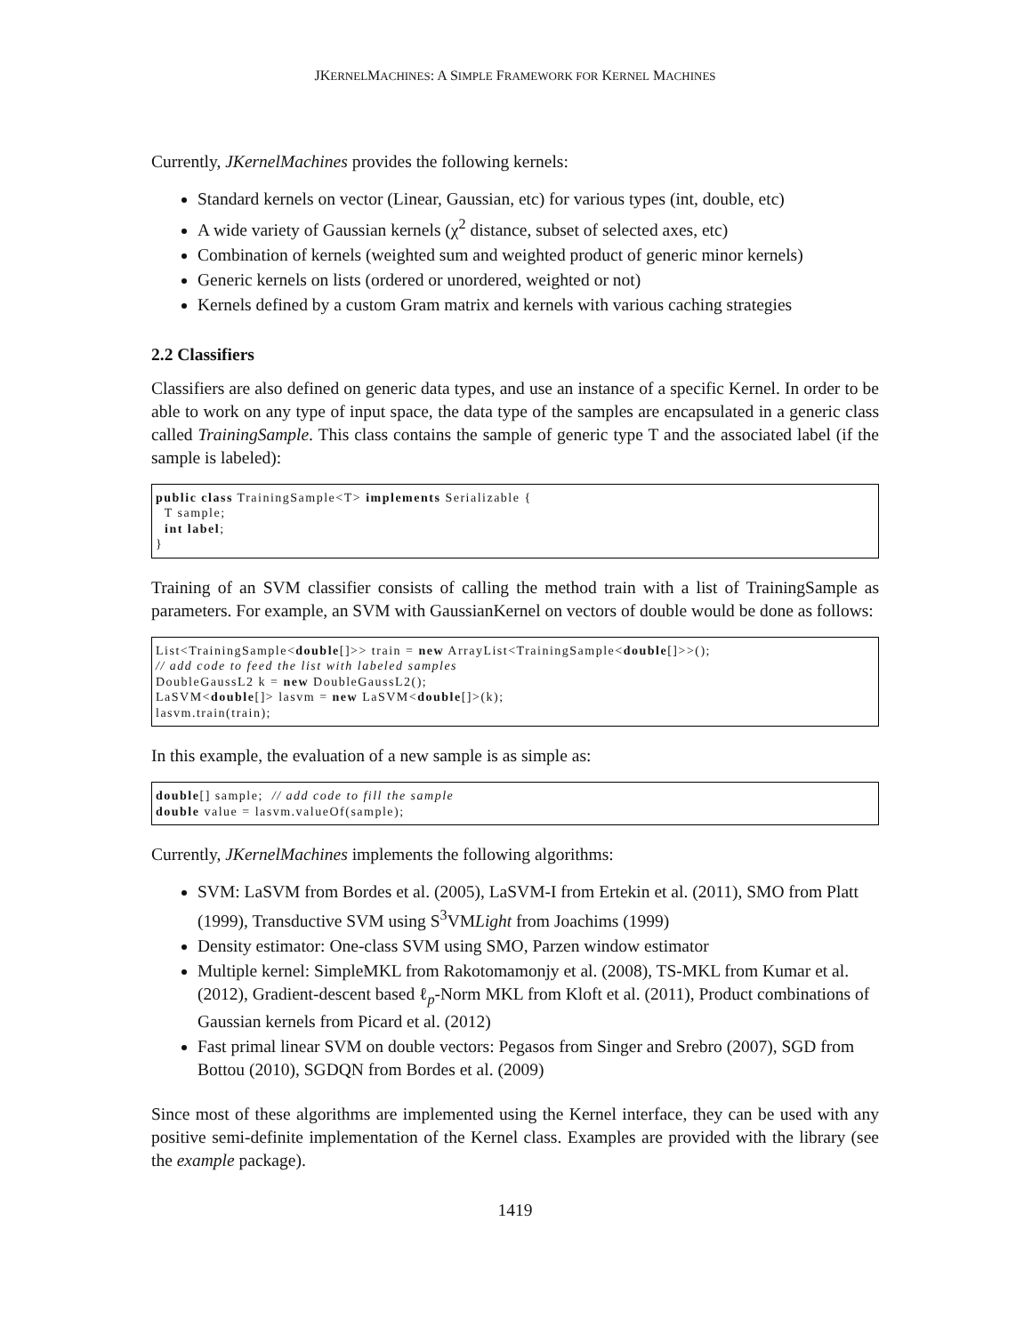JKERNELMACHINES: A SIMPLE FRAMEWORK FOR KERNEL MACHINES
Currently, JKernelMachines provides the following kernels:
Standard kernels on vector (Linear, Gaussian, etc) for various types (int, double, etc)
A wide variety of Gaussian kernels (χ<sup>2</sup> distance, subset of selected axes, etc)
Combination of kernels (weighted sum and weighted product of generic minor kernels)
Generic kernels on lists (ordered or unordered, weighted or not)
Kernels defined by a custom Gram matrix and kernels with various caching strategies
2.2 Classifiers
Classifiers are also defined on generic data types, and use an instance of a specific Kernel. In order to be able to work on any type of input space, the data type of the samples are encapsulated in a generic class called TrainingSample. This class contains the sample of generic type T and the associated label (if the sample is labeled):
public class TrainingSample<T> implements Serializable {
  T sample;
  int label;
}
Training of an SVM classifier consists of calling the method train with a list of TrainingSample as parameters. For example, an SVM with GaussianKernel on vectors of double would be done as follows:
List<TrainingSample<double[]>> train = new ArrayList<TrainingSample<double[]>>();
// add code to feed the list with labeled samples
DoubleGaussL2 k = new DoubleGaussL2();
LaSVM<double[]> lasvm = new LaSVM<double[]>(k);
lasvm.train(train);
In this example, the evaluation of a new sample is as simple as:
double[] sample;  // add code to fill the sample
double value = lasvm.valueOf(sample);
Currently, JKernelMachines implements the following algorithms:
SVM: LaSVM from Bordes et al. (2005), LaSVM-I from Ertekin et al. (2011), SMO from Platt (1999), Transductive SVM using S<sup>3</sup>VMLight from Joachims (1999)
Density estimator: One-class SVM using SMO, Parzen window estimator
Multiple kernel: SimpleMKL from Rakotomamonjy et al. (2008), TS-MKL from Kumar et al. (2012), Gradient-descent based ℓ<sub>p</sub>-Norm MKL from Kloft et al. (2011), Product combinations of Gaussian kernels from Picard et al. (2012)
Fast primal linear SVM on double vectors: Pegasos from Singer and Srebro (2007), SGD from Bottou (2010), SGDQN from Bordes et al. (2009)
Since most of these algorithms are implemented using the Kernel interface, they can be used with any positive semi-definite implementation of the Kernel class. Examples are provided with the library (see the example package).
1419